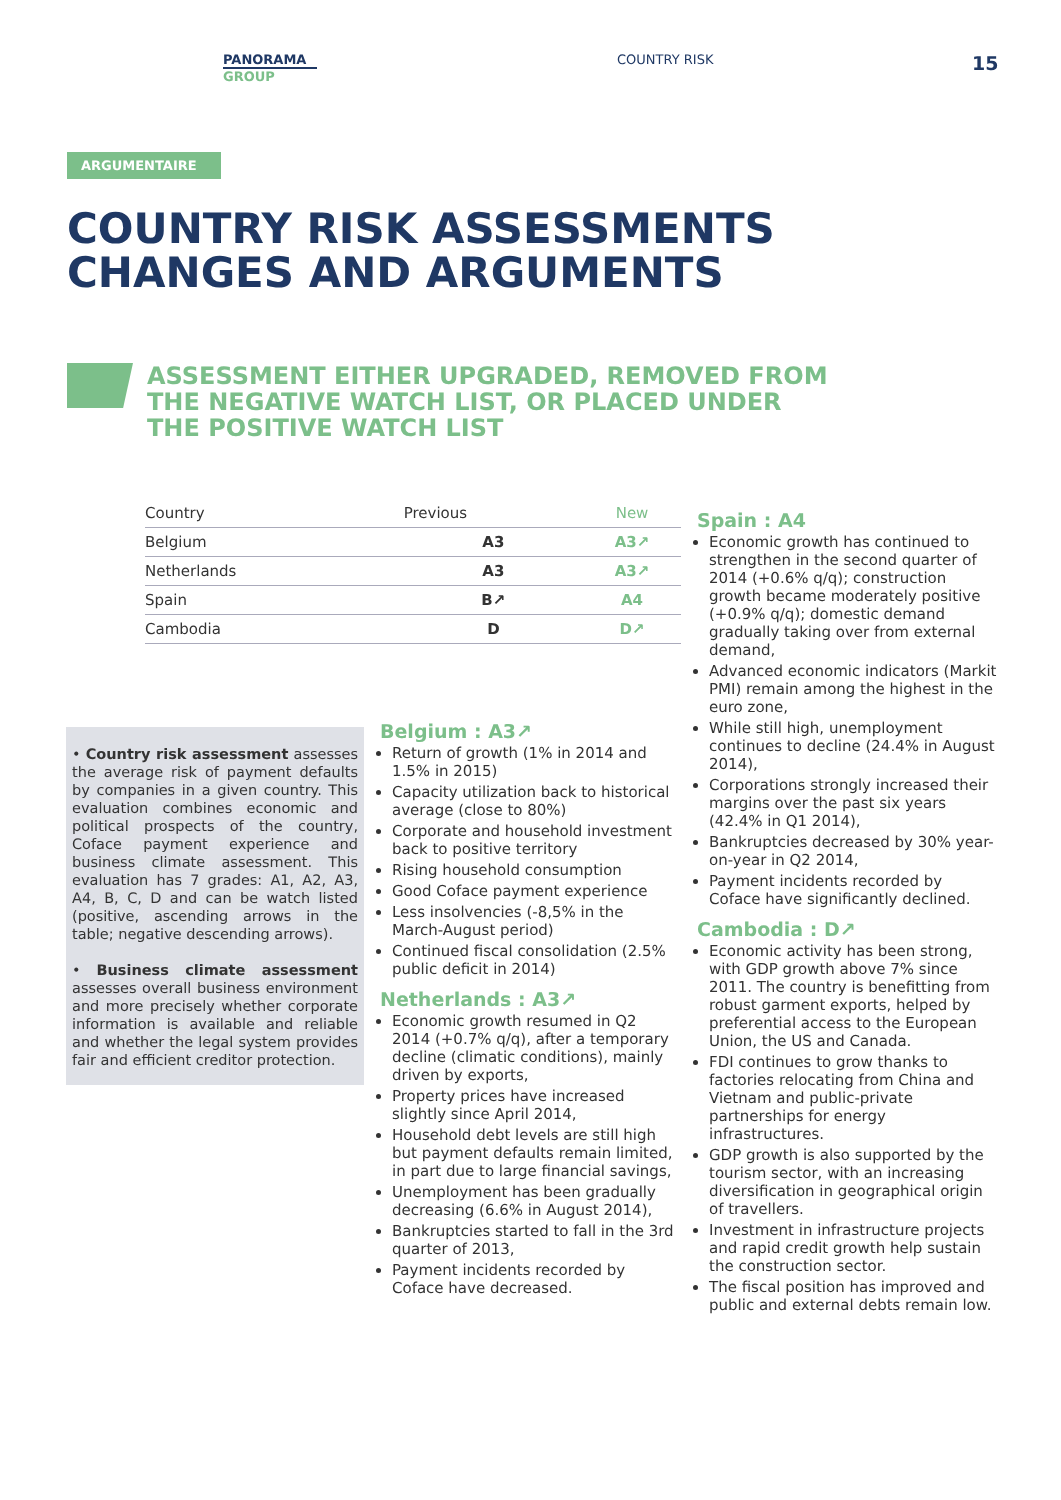PANORAMA
GROUP
COUNTRY RISK
15
ARGUMENTAIRE
COUNTRY RISK ASSESSMENTS
CHANGES AND ARGUMENTS
ASSESSMENT EITHER UPGRADED, REMOVED FROM
THE NEGATIVE WATCH LIST, OR PLACED UNDER
THE POSITIVE WATCH LIST
| Country | Previous | New |
| --- | --- | --- |
| Belgium | A3 | A3↗ |
| Netherlands | A3 | A3↗ |
| Spain | B↗ | A4 |
| Cambodia | D | D↗ |
• Country risk assessment assesses the average risk of payment defaults by companies in a given country. This evaluation combines economic and political prospects of the country, Coface payment experience and business climate assessment. This evaluation has 7 grades: A1, A2, A3, A4, B, C, D and can be watch listed (positive, ascending arrows in the table; negative descending arrows).
• Business climate assessment assesses overall business environment and more precisely whether corporate information is available and reliable and whether the legal system provides fair and efficient creditor protection.
Belgium : A3↗
Return of growth (1% in 2014 and 1.5% in 2015)
Capacity utilization back to historical average (close to 80%)
Corporate and household investment back to positive territory
Rising household consumption
Good Coface payment experience
Less insolvencies (-8,5% in the March-August period)
Continued fiscal consolidation (2.5% public deficit in 2014)
Netherlands : A3↗
Economic growth resumed in Q2 2014 (+0.7% q/q), after a temporary decline (climatic conditions), mainly driven by exports,
Property prices have increased slightly since April 2014,
Household debt levels are still high but payment defaults remain limited, in part due to large financial savings,
Unemployment has been gradually decreasing (6.6% in August 2014),
Bankruptcies started to fall in the 3rd quarter of 2013,
Payment incidents recorded by Coface have decreased.
Spain : A4
Economic growth has continued to strengthen in the second quarter of 2014 (+0.6% q/q); construction growth became moderately positive (+0.9% q/q); domestic demand gradually taking over from external demand,
Advanced economic indicators (Markit PMI) remain among the highest in the euro zone,
While still high, unemployment continues to decline (24.4% in August 2014),
Corporations strongly increased their margins over the past six years (42.4% in Q1 2014),
Bankruptcies decreased by 30% year-on-year in Q2 2014,
Payment incidents recorded by Coface have significantly declined.
Cambodia : D↗
Economic activity has been strong, with GDP growth above 7% since 2011. The country is benefitting from robust garment exports, helped by preferential access to the European Union, the US and Canada.
FDI continues to grow thanks to factories relocating from China and Vietnam and public-private partnerships for energy infrastructures.
GDP growth is also supported by the tourism sector, with an increasing diversification in geographical origin of travellers.
Investment in infrastructure projects and rapid credit growth help sustain the construction sector.
The fiscal position has improved and public and external debts remain low.